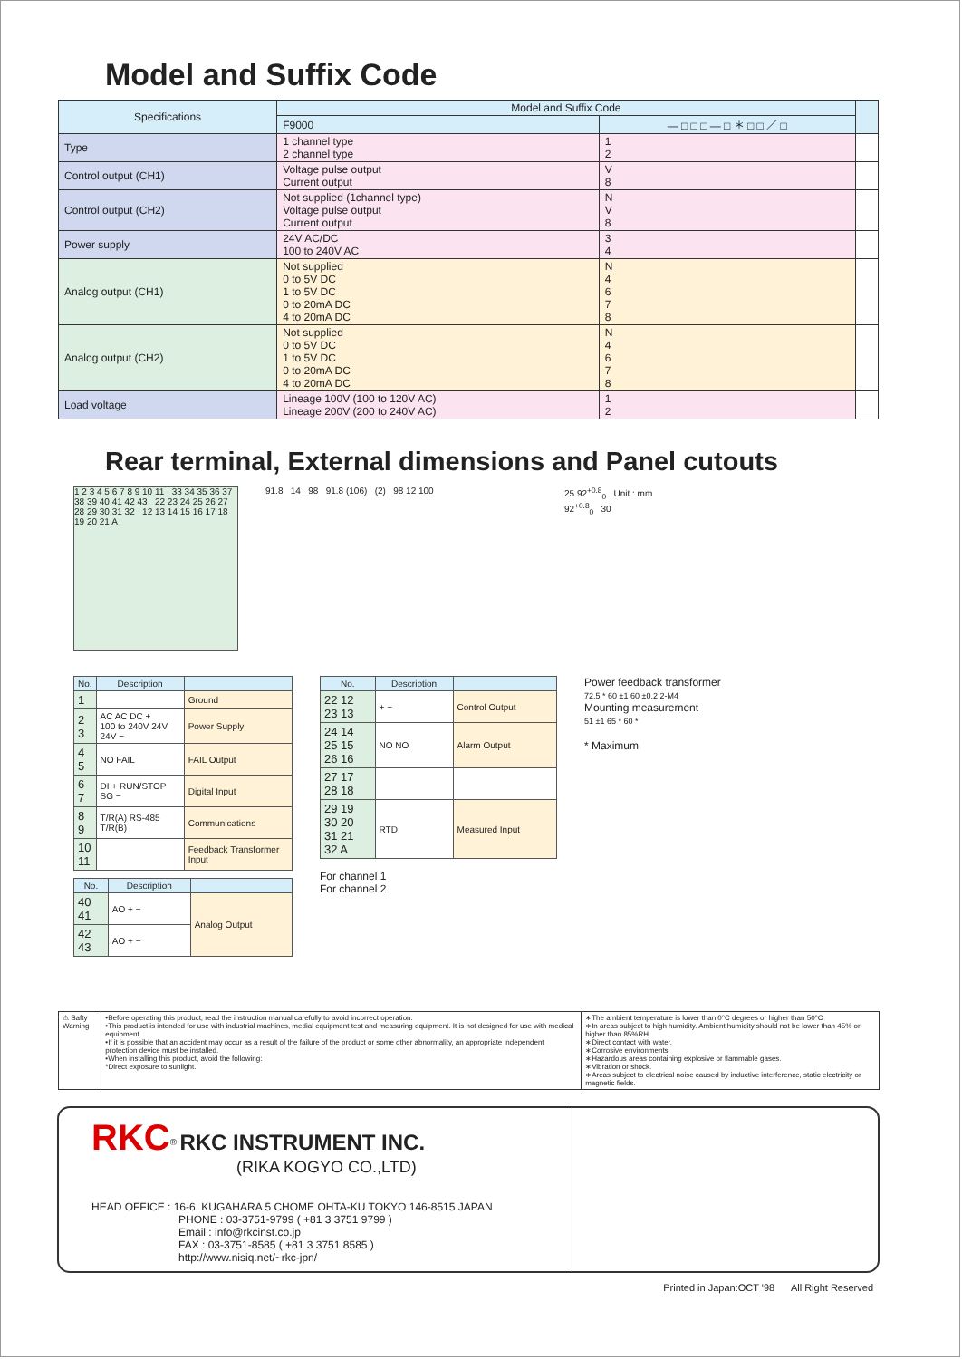Model and Suffix Code
| Specifications | Model and Suffix Code | | |
| | F9000 | — □ □ □ — □ ＊ □ □ ／ □ | |
| Type | 1 channel type 2 channel type | 1 2 | |
| Control output (CH1) | Voltage pulse output Current output | V 8 | |
| Control output (CH2) | Not supplied (1channel type) Voltage pulse output Current output | N V 8 | |
| Power supply | 24V AC/DC 100 to 240V AC | 3 4 | |
| Analog output (CH1) | Not supplied 0 to 5V DC 1 to 5V DC 0 to 20mA DC 4 to 20mA DC | N 4 6 7 8 | |
| Analog output (CH2) | Not supplied 0 to 5V DC 1 to 5V DC 0 to 20mA DC 4 to 20mA DC | N 4 6 7 8 | |
| Load voltage | Lineage 100V (100 to 120V AC) Lineage 200V (200 to 240V AC) | 1 2 | |
Rear terminal, External dimensions and Panel cutouts
1 2 3 4 5 6 7 8 9 10 11 33 34 35 36 37 38 39 40 41 42 43 22 23 24 25 26 27 28 29 30 31 32 12 13 14 15 16 17 18 19 20 21 A
91.8 14 98 91.8 (106) (2) 98 12 100 25 92<sup>+0.8</sup><sub>0</sub> Unit : mm
92<sup>+0.8</sup><sub>0</sub> 30
| No. | Description | |
| --- | --- | --- |
| 1 | | Ground |
| 2 3 | AC AC DC + 100 to 240V 24V 24V − | Power Supply |
| 4 5 | NO FAIL | FAIL Output |
| 6 7 | DI + RUN/STOP SG − | Digital Input |
| 8 9 | T/R(A) RS-485 T/R(B) | Communications |
| 10 11 | | Feedback Transformer Input |
| No. | Description | |
| --- | --- | --- |
| 40 41 | AO + − | Analog Output |
| 42 43 | AO + − | |
| No. | Description | |
| --- | --- | --- |
| 22 12 23 13 | + − | Control Output |
| 24 14 25 15 26 16 | NO NO | Alarm Output |
| 27 17 28 18 | | |
| 29 19 30 20 31 21 32 A | RTD | Measured Input |
For channel 1
For channel 2
Power feedback transformer
72.5 * 60 ±1 60 ±0.2 2-M4
Mounting measurement
51 ±1 65 * 60 *
* Maximum
⚠ Safty Warning
•Before operating this product, read the instruction manual carefully to avoid incorrect operation.
•This product is intended for use with industrial machines, medial equipment test and measuring equipment. It is not designed for use with medical equipment.
•If it is possible that an accident may occur as a result of the failure of the product or some other abnormality, an appropriate independent protection device must be installed.
•When installing this product, avoid the following:
*Direct exposure to sunlight.
∗The ambient temperature is lower than 0°C degrees or higher than 50°C
∗In areas subject to high humidity. Ambient humidity should not be lower than 45% or higher than 85%RH
∗Direct contact with water.
∗Corrosive environments.
∗Hazardous areas containing explosive or flammable gases.
∗Vibration or shock.
∗Areas subject to electrical noise caused by inductive interference, static electricity or magnetic fields.
RKC<sup>®</sup> RKC INSTRUMENT INC.
(RIKA KOGYO CO.,LTD)
HEAD OFFICE : 16-6, KUGAHARA 5 CHOME OHTA-KU TOKYO 146-8515 JAPAN
PHONE : 03-3751-9799 ( +81 3 3751 9799 )
Email : info@rkcinst.co.jp
FAX : 03-3751-8585 ( +81 3 3751 8585 )
http://www.nisiq.net/~rkc-jpn/
Printed in Japan:OCT '98 All Right Reserved